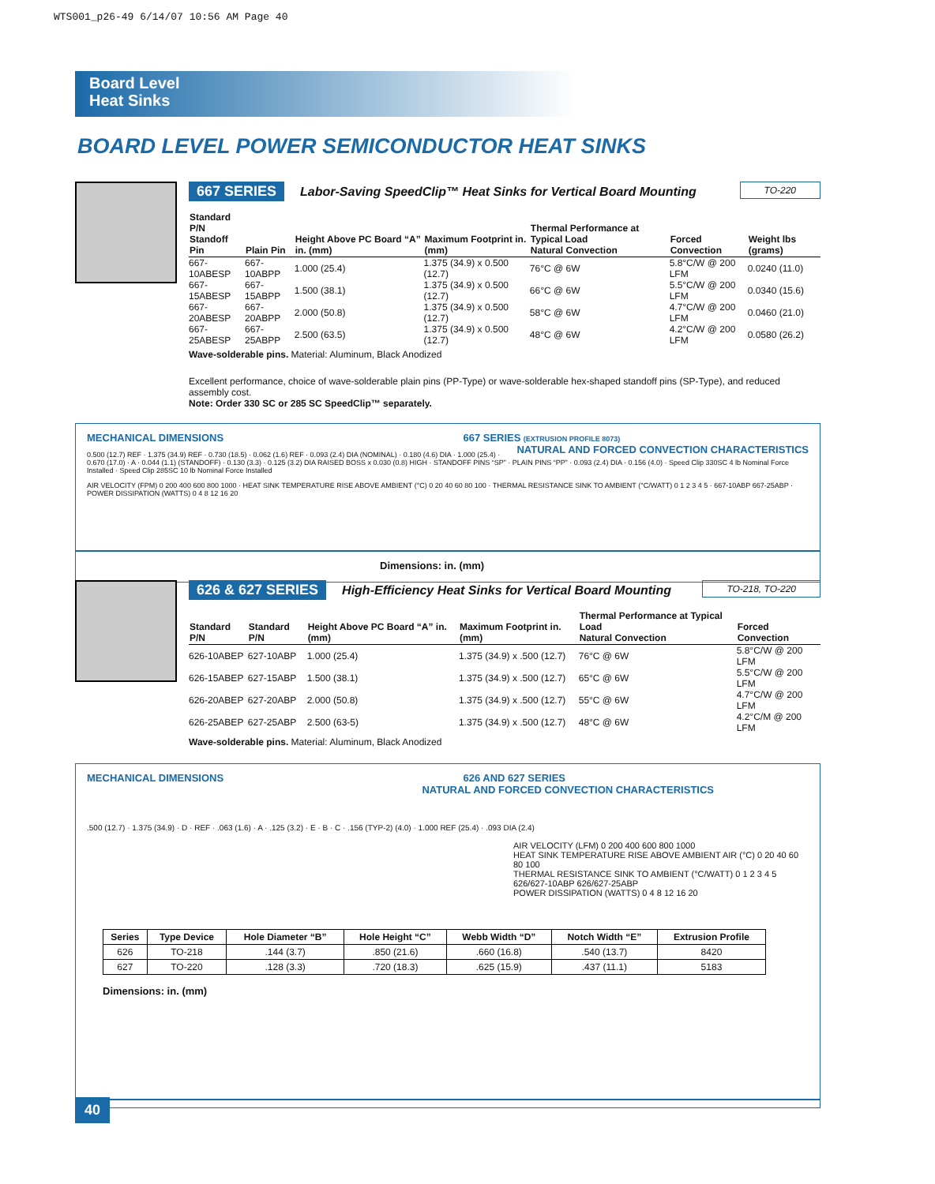WTS001_p26-49 6/14/07 10:56 AM Page 40
Board Level
Heat Sinks
BOARD LEVEL POWER SEMICONDUCTOR HEAT SINKS
667 SERIES Labor-Saving SpeedClip™ Heat Sinks for Vertical Board Mounting TO-220
| Standard P/N Standoff Pin | Plain Pin | Height Above PC Board “A” in. (mm) | Maximum Footprint in. (mm) | Thermal Performance at Typical Load Natural Convection | Forced Convection | Weight lbs (grams) |
| --- | --- | --- | --- | --- | --- | --- |
| 667-10ABESP | 667-10ABPP | 1.000 (25.4) | 1.375 (34.9) x 0.500 (12.7) | 76°C @ 6W | 5.8°C/W @ 200 LFM | 0.0240 (11.0) |
| 667-15ABESP | 667-15ABPP | 1.500 (38.1) | 1.375 (34.9) x 0.500 (12.7) | 66°C @ 6W | 5.5°C/W @ 200 LFM | 0.0340 (15.6) |
| 667-20ABESP | 667-20ABPP | 2.000 (50.8) | 1.375 (34.9) x 0.500 (12.7) | 58°C @ 6W | 4.7°C/W @ 200 LFM | 0.0460 (21.0) |
| 667-25ABESP | 667-25ABPP | 2.500 (63.5) | 1.375 (34.9) x 0.500 (12.7) | 48°C @ 6W | 4.2°C/W @ 200 LFM | 0.0580 (26.2) |
Wave-solderable pins. Material: Aluminum, Black Anodized
Excellent performance, choice of wave-solderable plain pins (PP-Type) or wave-solderable hex-shaped standoff pins (SP-Type), and reduced assembly cost.
Note: Order 330 SC or 285 SC SpeedClip™ separately.
MECHANICAL DIMENSIONS 667 SERIES (EXTRUSION PROFILE 8073) NATURAL AND FORCED CONVECTION CHARACTERISTICS
0.500 (12.7) REF · 1.375 (34.9) REF · 0.730 (18.5) · 0.062 (1.6) REF · 0.093 (2.4) DIA (NOMINAL) · 0.180 (4.6) DIA · 1.000 (25.4) · 0.670 (17.0) · A · 0.044 (1.1) (STANDOFF) · 0.130 (3.3) · 0.125 (3.2) DIA RAISED BOSS x 0.030 (0.8) HIGH · STANDOFF PINS “SP” · PLAIN PINS “PP” · 0.093 (2.4) DIA · 0.156 (4.0) · Speed Clip 330SC 4 lb Nominal Force Installed · Speed Clip 285SC 10 lb Nominal Force Installed
AIR VELOCITY (FPM) 0 200 400 600 800 1000 · HEAT SINK TEMPERATURE RISE ABOVE AMBIENT (°C) 0 20 40 60 80 100 · THERMAL RESISTANCE SINK TO AMBIENT (°C/WATT) 0 1 2 3 4 5 · 667-10ABP 667-25ABP · POWER DISSIPATION (WATTS) 0 4 8 12 16 20
Dimensions: in. (mm)
626 & 627 SERIES High-Efficiency Heat Sinks for Vertical Board Mounting TO-218, TO-220
| Standard P/N | Standard P/N | Height Above PC Board “A” in. (mm) | Maximum Footprint in. (mm) | Thermal Performance at Typical Load Natural Convection | Forced Convection |
| --- | --- | --- | --- | --- | --- |
| 626-10ABEP | 627-10ABP | 1.000 (25.4) | 1.375 (34.9) x .500 (12.7) | 76°C @ 6W | 5.8°C/W @ 200 LFM |
| 626-15ABEP | 627-15ABP | 1.500 (38.1) | 1.375 (34.9) x .500 (12.7) | 65°C @ 6W | 5.5°C/W @ 200 LFM |
| 626-20ABEP | 627-20ABP | 2.000 (50.8) | 1.375 (34.9) x .500 (12.7) | 55°C @ 6W | 4.7°C/W @ 200 LFM |
| 626-25ABEP | 627-25ABP | 2.500 (63-5) | 1.375 (34.9) x .500 (12.7) | 48°C @ 6W | 4.2°C/M @ 200 LFM |
Wave-solderable pins. Material: Aluminum, Black Anodized
MECHANICAL DIMENSIONS 626 AND 627 SERIES NATURAL AND FORCED CONVECTION CHARACTERISTICS
.500 (12.7) · 1.375 (34.9) · D · REF · .063 (1.6) · A · .125 (3.2) · E · B · C · .156 (TYP-2) (4.0) · 1.000 REF (25.4) · .093 DIA (2.4)
AIR VELOCITY (LFM) 0 200 400 600 800 1000
HEAT SINK TEMPERATURE RISE ABOVE AMBIENT AIR (°C) 0 20 40 60 80 100
THERMAL RESISTANCE SINK TO AMBIENT (°C/WATT) 0 1 2 3 4 5
626/627-10ABP 626/627-25ABP
POWER DISSIPATION (WATTS) 0 4 8 12 16 20
| Series | Type Device | Hole Diameter “B” | Hole Height “C” | Webb Width “D” | Notch Width “E” | Extrusion Profile |
| --- | --- | --- | --- | --- | --- | --- |
| 626 | TO-218 | .144 (3.7) | .850 (21.6) | .660 (16.8) | .540 (13.7) | 8420 |
| 627 | TO-220 | .128 (3.3) | .720 (18.3) | .625 (15.9) | .437 (11.1) | 5183 |
Dimensions: in. (mm)
40